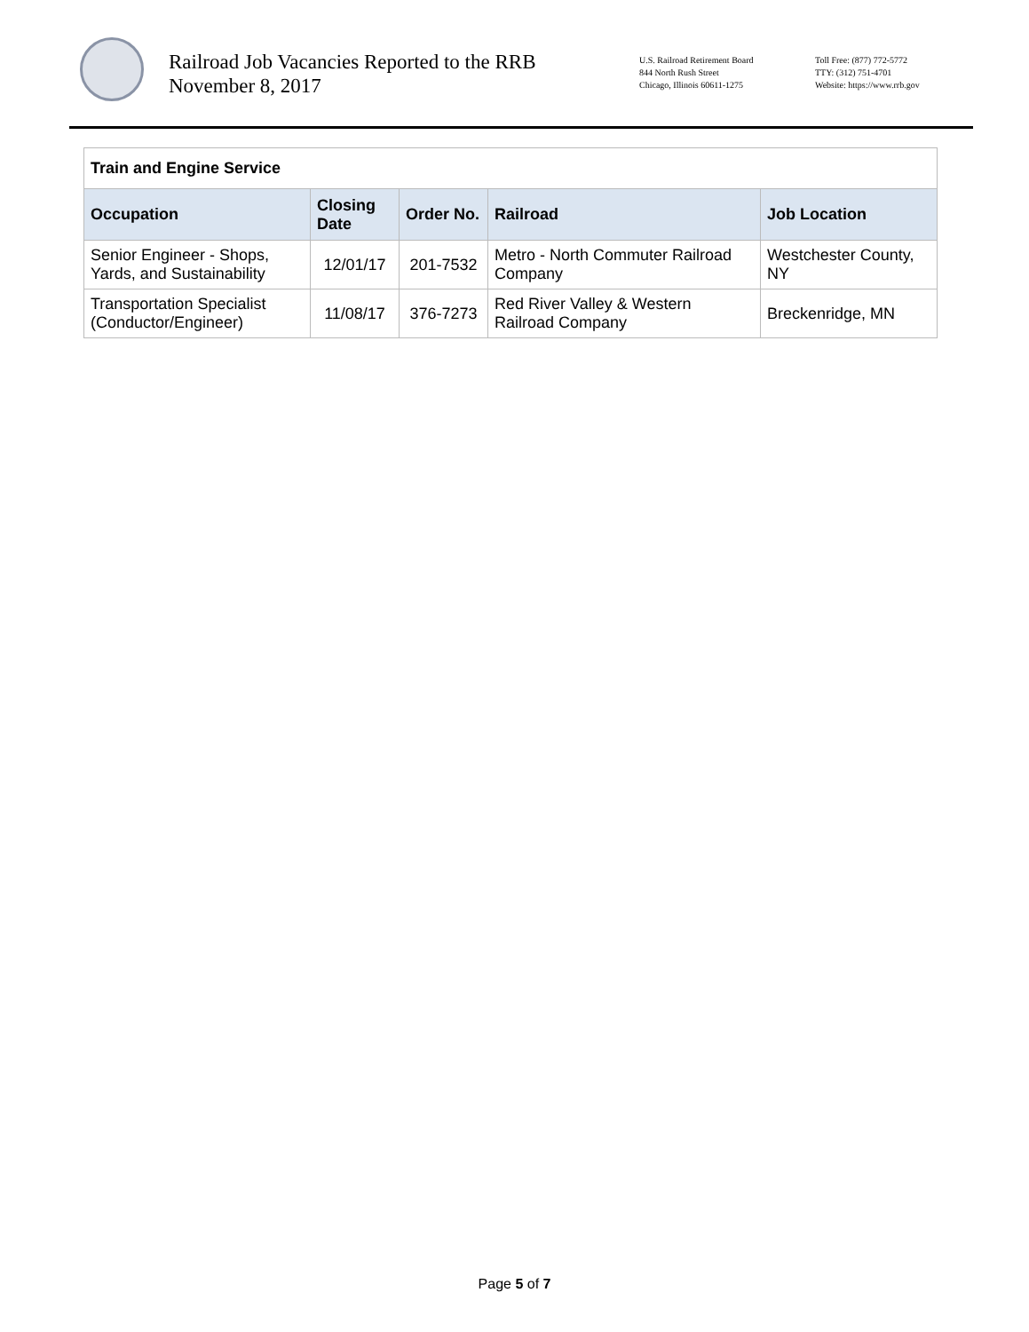Railroad Job Vacancies Reported to the RRB
November 8, 2017
U.S. Railroad Retirement Board
844 North Rush Street
Chicago, Illinois 60611-1275
Toll Free: (877) 772-5772
TTY: (312) 751-4701
Website: https://www.rrb.gov
| Train and Engine Service | | | | |
| Occupation | Closing Date | Order No. | Railroad | Job Location |
| Senior Engineer - Shops, Yards, and Sustainability | 12/01/17 | 201-7532 | Metro - North Commuter Railroad Company | Westchester County, NY |
| Transportation Specialist (Conductor/Engineer) | 11/08/17 | 376-7273 | Red River Valley & Western Railroad Company | Breckenridge, MN |
Page 5 of 7